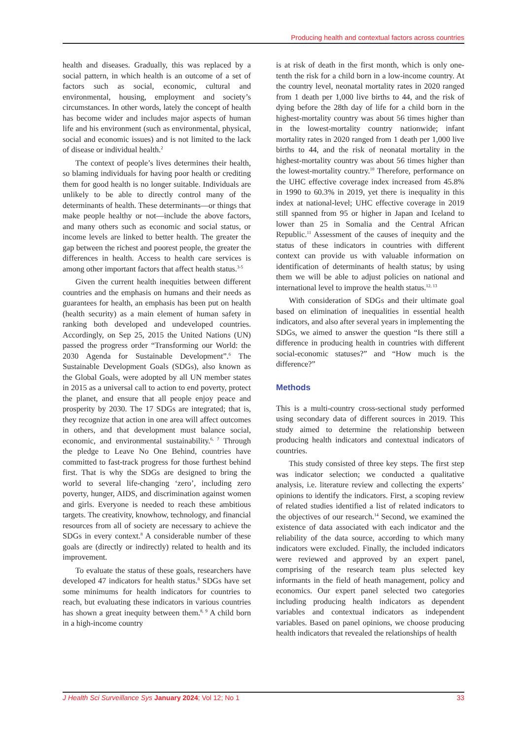Producing health and contextual factors across countries
health and diseases. Gradually, this was replaced by a social pattern, in which health is an outcome of a set of factors such as social, economic, cultural and environmental, housing, employment and society’s circumstances. In other words, lately the concept of health has become wider and includes major aspects of human life and his environment (such as environmental, physical, social and economic issues) and is not limited to the lack of disease or individual health.<sup>2</sup>
The context of people’s lives determines their health, so blaming individuals for having poor health or crediting them for good health is no longer suitable. Individuals are unlikely to be able to directly control many of the determinants of health. These determinants—or things that make people healthy or not—include the above factors, and many others such as economic and social status, or income levels are linked to better health. The greater the gap between the richest and poorest people, the greater the differences in health. Access to health care services is among other important factors that affect health status.<sup>3-5</sup>
Given the current health inequities between different countries and the emphasis on humans and their needs as guarantees for health, an emphasis has been put on health (health security) as a main element of human safety in ranking both developed and undeveloped countries. Accordingly, on Sep 25, 2015 the United Nations (UN) passed the progress order “Transforming our World: the 2030 Agenda for Sustainable Development”.<sup>6</sup> The Sustainable Development Goals (SDGs), also known as the Global Goals, were adopted by all UN member states in 2015 as a universal call to action to end poverty, protect the planet, and ensure that all people enjoy peace and prosperity by 2030. The 17 SDGs are integrated; that is, they recognize that action in one area will affect outcomes in others, and that development must balance social, economic, and environmental sustainability.<sup>6, 7</sup> Through the pledge to Leave No One Behind, countries have committed to fast-track progress for those furthest behind first. That is why the SDGs are designed to bring the world to several life-changing ‘zero’, including zero poverty, hunger, AIDS, and discrimination against women and girls. Everyone is needed to reach these ambitious targets. The creativity, knowhow, technology, and financial resources from all of society are necessary to achieve the SDGs in every context.<sup>8</sup> A considerable number of these goals are (directly or indirectly) related to health and its improvement.
To evaluate the status of these goals, researchers have developed 47 indicators for health status.<sup>8</sup> SDGs have set some minimums for health indicators for countries to reach, but evaluating these indicators in various countries has shown a great inequity between them.<sup>8, 9</sup> A child born in a high-income country
is at risk of death in the first month, which is only one-tenth the risk for a child born in a low-income country. At the country level, neonatal mortality rates in 2020 ranged from 1 death per 1,000 live births to 44, and the risk of dying before the 28th day of life for a child born in the highest-mortality country was about 56 times higher than in the lowest-mortality country nationwide; infant mortality rates in 2020 ranged from 1 death per 1,000 live births to 44, and the risk of neonatal mortality in the highest-mortality country was about 56 times higher than the lowest-mortality country.<sup>10</sup> Therefore, performance on the UHC effective coverage index increased from 45.8% in 1990 to 60.3% in 2019, yet there is inequality in this index at national-level; UHC effective coverage in 2019 still spanned from 95 or higher in Japan and Iceland to lower than 25 in Somalia and the Central African Republic.<sup>11</sup> Assessment of the causes of inequity and the status of these indicators in countries with different context can provide us with valuable information on identification of determinants of health status; by using them we will be able to adjust policies on national and international level to improve the health status.<sup>12, 13</sup>
With consideration of SDGs and their ultimate goal based on elimination of inequalities in essential health indicators, and also after several years in implementing the SDGs, we aimed to answer the question “Is there still a difference in producing health in countries with different social-economic statuses?” and “How much is the difference?”
Methods
This is a multi-country cross-sectional study performed using secondary data of different sources in 2019. This study aimed to determine the relationship between producing health indicators and contextual indicators of countries.
This study consisted of three key steps. The first step was indicator selection; we conducted a qualitative analysis, i.e. literature review and collecting the experts’ opinions to identify the indicators. First, a scoping review of related studies identified a list of related indicators to the objectives of our research.<sup>14</sup> Second, we examined the existence of data associated with each indicator and the reliability of the data source, according to which many indicators were excluded. Finally, the included indicators were reviewed and approved by an expert panel, comprising of the research team plus selected key informants in the field of heath management, policy and economics. Our expert panel selected two categories including producing health indicators as dependent variables and contextual indicators as independent variables. Based on panel opinions, we choose producing health indicators that revealed the relationships of health
J Health Sci Surveillance Sys January 2024; Vol 12; No 1 33